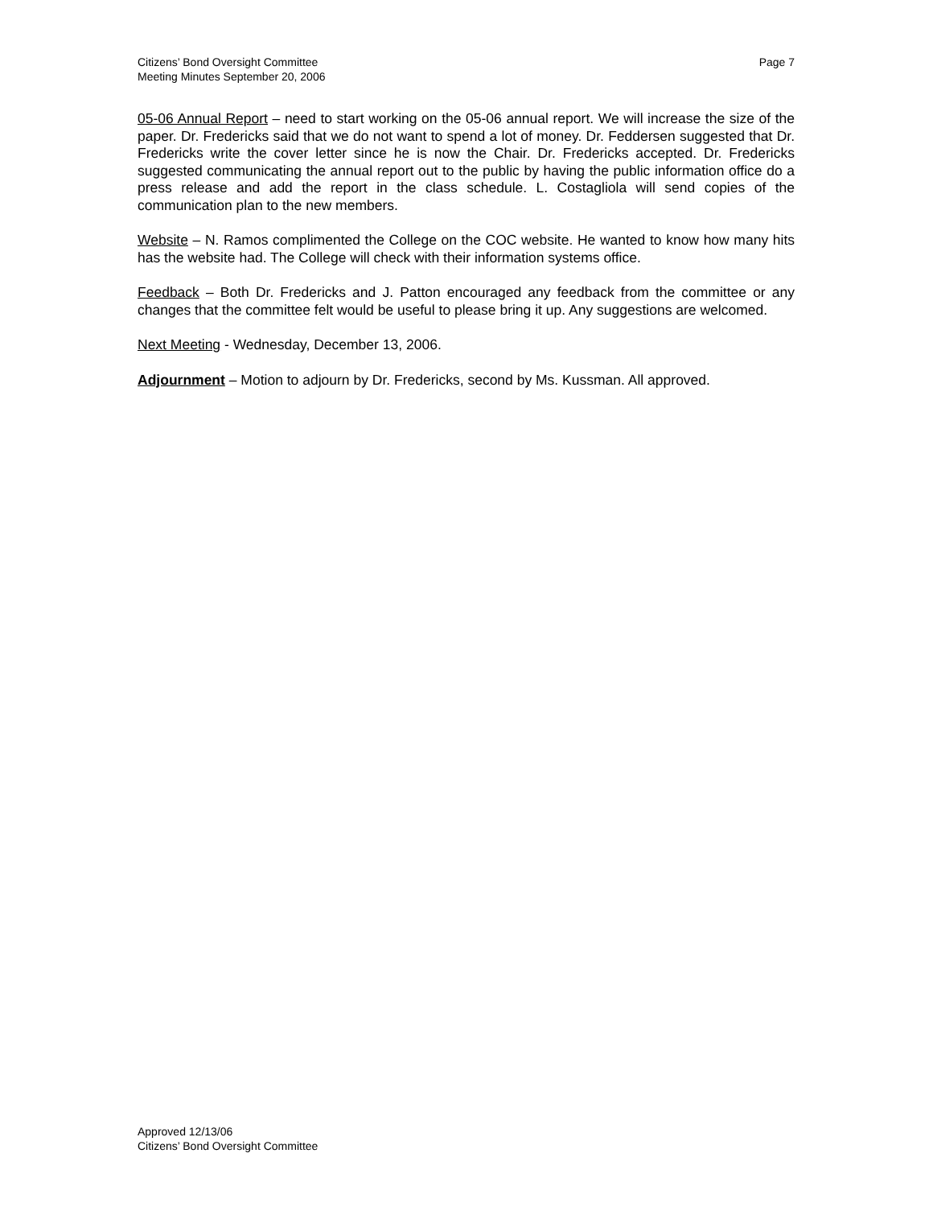Citizens’ Bond Oversight Committee
Meeting Minutes September 20, 2006
Page 7
05-06 Annual Report – need to start working on the 05-06 annual report. We will increase the size of the paper. Dr. Fredericks said that we do not want to spend a lot of money. Dr. Feddersen suggested that Dr. Fredericks write the cover letter since he is now the Chair. Dr. Fredericks accepted. Dr. Fredericks suggested communicating the annual report out to the public by having the public information office do a press release and add the report in the class schedule. L. Costagliola will send copies of the communication plan to the new members.
Website – N. Ramos complimented the College on the COC website. He wanted to know how many hits has the website had. The College will check with their information systems office.
Feedback – Both Dr. Fredericks and J. Patton encouraged any feedback from the committee or any changes that the committee felt would be useful to please bring it up. Any suggestions are welcomed.
Next Meeting - Wednesday, December 13, 2006.
Adjournment – Motion to adjourn by Dr. Fredericks, second by Ms. Kussman. All approved.
Approved 12/13/06
Citizens’ Bond Oversight Committee